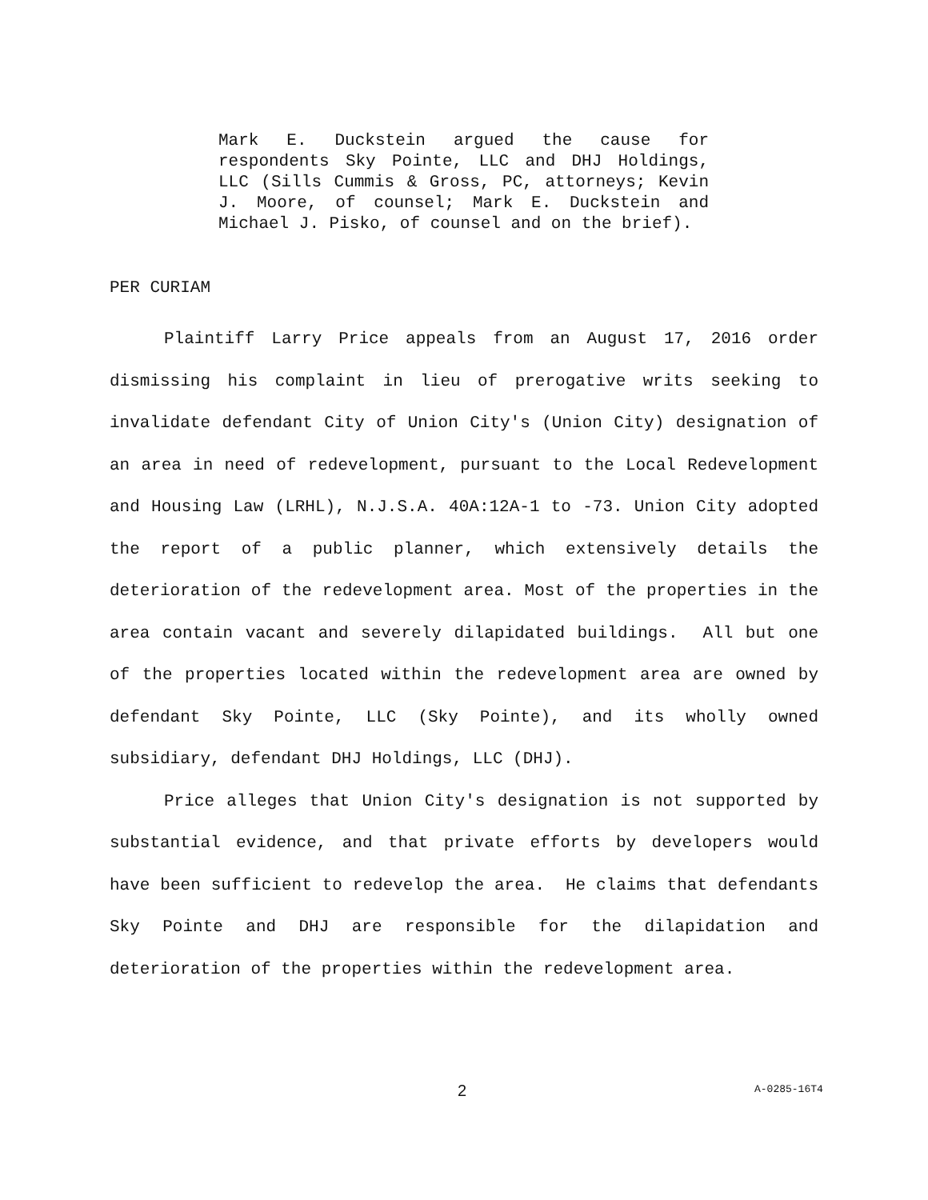Mark E. Duckstein argued the cause for respondents Sky Pointe, LLC and DHJ Holdings, LLC (Sills Cummis & Gross, PC, attorneys; Kevin J. Moore, of counsel; Mark E. Duckstein and Michael J. Pisko, of counsel and on the brief).
PER CURIAM
Plaintiff Larry Price appeals from an August 17, 2016 order dismissing his complaint in lieu of prerogative writs seeking to invalidate defendant City of Union City's (Union City) designation of an area in need of redevelopment, pursuant to the Local Redevelopment and Housing Law (LRHL), N.J.S.A. 40A:12A-1 to -73. Union City adopted the report of a public planner, which extensively details the deterioration of the redevelopment area. Most of the properties in the area contain vacant and severely dilapidated buildings. All but one of the properties located within the redevelopment area are owned by defendant Sky Pointe, LLC (Sky Pointe), and its wholly owned subsidiary, defendant DHJ Holdings, LLC (DHJ).
Price alleges that Union City's designation is not supported by substantial evidence, and that private efforts by developers would have been sufficient to redevelop the area. He claims that defendants Sky Pointe and DHJ are responsible for the dilapidation and deterioration of the properties within the redevelopment area.
2 A-0285-16T4